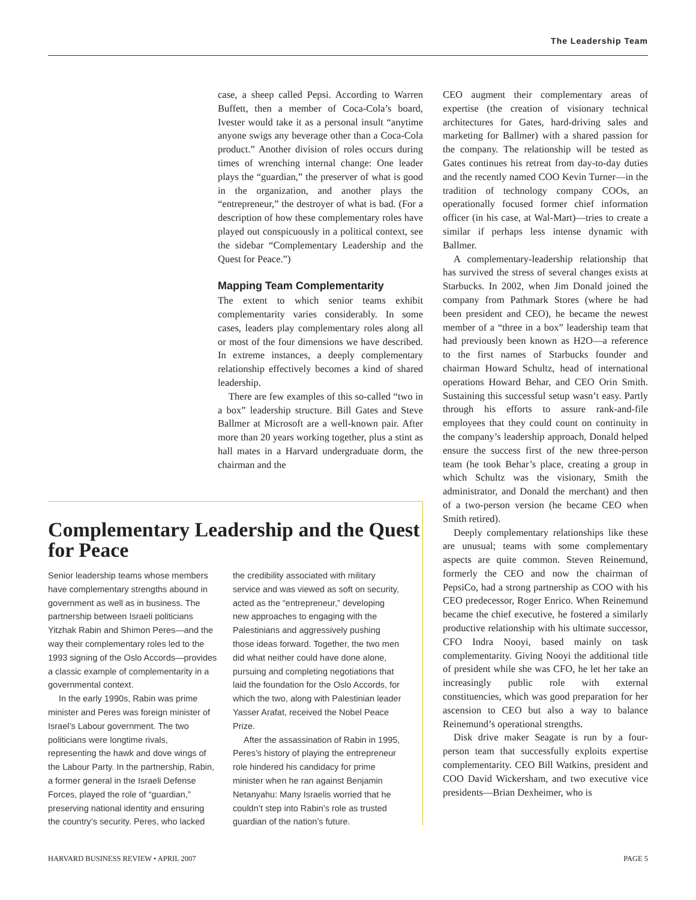The Leadership Team
case, a sheep called Pepsi. According to Warren Buffett, then a member of Coca-Cola’s board, Ivester would take it as a personal insult “anytime anyone swigs any beverage other than a Coca-Cola product.” Another division of roles occurs during times of wrenching internal change: One leader plays the “guardian,” the preserver of what is good in the organization, and another plays the “entrepreneur,” the destroyer of what is bad. (For a description of how these complementary roles have played out conspicuously in a political context, see the sidebar “Complementary Leadership and the Quest for Peace.”)
Mapping Team Complementarity
The extent to which senior teams exhibit complementarity varies considerably. In some cases, leaders play complementary roles along all or most of the four dimensions we have described. In extreme instances, a deeply complementary relationship effectively becomes a kind of shared leadership.
There are few examples of this so-called “two in a box” leadership structure. Bill Gates and Steve Ballmer at Microsoft are a well-known pair. After more than 20 years working together, plus a stint as hall mates in a Harvard undergraduate dorm, the chairman and the
CEO augment their complementary areas of expertise (the creation of visionary technical architectures for Gates, hard-driving sales and marketing for Ballmer) with a shared passion for the company. The relationship will be tested as Gates continues his retreat from day-to-day duties and the recently named COO Kevin Turner—in the tradition of technology company COOs, an operationally focused former chief information officer (in his case, at Wal-Mart)—tries to create a similar if perhaps less intense dynamic with Ballmer.
A complementary-leadership relationship that has survived the stress of several changes exists at Starbucks. In 2002, when Jim Donald joined the company from Pathmark Stores (where he had been president and CEO), he became the newest member of a “three in a box” leadership team that had previously been known as H2O—a reference to the first names of Starbucks founder and chairman Howard Schultz, head of international operations Howard Behar, and CEO Orin Smith. Sustaining this successful setup wasn’t easy. Partly through his efforts to assure rank-and-file employees that they could count on continuity in the company’s leadership approach, Donald helped ensure the success first of the new three-person team (he took Behar’s place, creating a group in which Schultz was the visionary, Smith the administrator, and Donald the merchant) and then of a two-person version (he became CEO when Smith retired).
Deeply complementary relationships like these are unusual; teams with some complementary aspects are quite common. Steven Reinemund, formerly the CEO and now the chairman of PepsiCo, had a strong partnership as COO with his CEO predecessor, Roger Enrico. When Reinemund became the chief executive, he fostered a similarly productive relationship with his ultimate successor, CFO Indra Nooyi, based mainly on task complementarity. Giving Nooyi the additional title of president while she was CFO, he let her take an increasingly public role with external constituencies, which was good preparation for her ascension to CEO but also a way to balance Reinemund’s operational strengths.
Disk drive maker Seagate is run by a four-person team that successfully exploits expertise complementarity. CEO Bill Watkins, president and COO David Wickersham, and two executive vice presidents—Brian Dexheimer, who is
Complementary Leadership and the Quest for Peace
Senior leadership teams whose members have complementary strengths abound in government as well as in business. The partnership between Israeli politicians Yitzhak Rabin and Shimon Peres—and the way their complementary roles led to the 1993 signing of the Oslo Accords—provides a classic example of complementarity in a governmental context.
In the early 1990s, Rabin was prime minister and Peres was foreign minister of Israel’s Labour government. The two politicians were longtime rivals, representing the hawk and dove wings of the Labour Party. In the partnership, Rabin, a former general in the Israeli Defense Forces, played the role of “guardian,” preserving national identity and ensuring the country’s security. Peres, who lacked
the credibility associated with military service and was viewed as soft on security, acted as the “entrepreneur,” developing new approaches to engaging with the Palestinians and aggressively pushing those ideas forward. Together, the two men did what neither could have done alone, pursuing and completing negotiations that laid the foundation for the Oslo Accords, for which the two, along with Palestinian leader Yasser Arafat, received the Nobel Peace Prize.
After the assassination of Rabin in 1995, Peres’s history of playing the entrepreneur role hindered his candidacy for prime minister when he ran against Benjamin Netanyahu: Many Israelis worried that he couldn’t step into Rabin’s role as trusted guardian of the nation’s future.
HARVARD BUSINESS REVIEW • APRIL 2007 PAGE 5